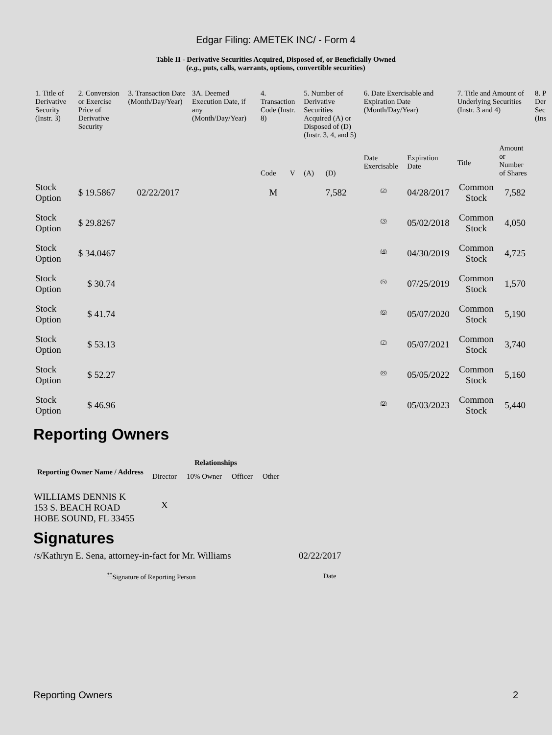Edgar Filing: AMETEK INC/ - Form 4
Table II - Derivative Securities Acquired, Disposed of, or Beneficially Owned
(e.g., puts, calls, warrants, options, convertible securities)
| 1. Title of Derivative Security (Instr. 3) | 2. Conversion or Exercise Price of Derivative Security | 3. Transaction Date (Month/Day/Year) | 3A. Deemed Execution Date, if any (Month/Day/Year) | 4. Transaction Code (Instr. 8) | | 5. Number of Derivative Securities Acquired (A) or Disposed of (D) (Instr. 3, 4, and 5) | | 6. Date Exercisable and Expiration Date (Month/Day/Year) | | 7. Title and Amount of Underlying Securities (Instr. 3 and 4) | | 8. P Der Sec (Ins |
| | | | | Code | V | (A) | (D) | Date Exercisable | Expiration Date | Title | Amount or Number of Shares | |
| Stock Option | $ 19.5867 | 02/22/2017 | | M | | | 7,582 | <sup>(2)</sup> | 04/28/2017 | Common Stock | 7,582 | |
| Stock Option | $ 29.8267 | | | | | | | <sup>(3)</sup> | 05/02/2018 | Common Stock | 4,050 | |
| Stock Option | $ 34.0467 | | | | | | | <sup>(4)</sup> | 04/30/2019 | Common Stock | 4,725 | |
| Stock Option | $ 30.74 | | | | | | | <sup>(5)</sup> | 07/25/2019 | Common Stock | 1,570 | |
| Stock Option | $ 41.74 | | | | | | | <sup>(6)</sup> | 05/07/2020 | Common Stock | 5,190 | |
| Stock Option | $ 53.13 | | | | | | | <sup>(7)</sup> | 05/07/2021 | Common Stock | 3,740 | |
| Stock Option | $ 52.27 | | | | | | | <sup>(8)</sup> | 05/05/2022 | Common Stock | 5,160 | |
| Stock Option | $ 46.96 | | | | | | | <sup>(9)</sup> | 05/03/2023 | Common Stock | 5,440 | |
Reporting Owners
| Reporting Owner Name / Address | Relationships | | | |
| --- | --- | --- | --- | --- |
| | Director | 10% Owner | Officer | Other |
| WILLIAMS DENNIS K 153 S. BEACH ROAD HOBE SOUND, FL 33455 | X | | | |
Signatures
| /s/Kathryn E. Sena, attorney-in-fact for Mr. Williams | 02/22/2017 |
| <sup>**</sup> Signature of Reporting Person | Date |
Reporting Owners 2